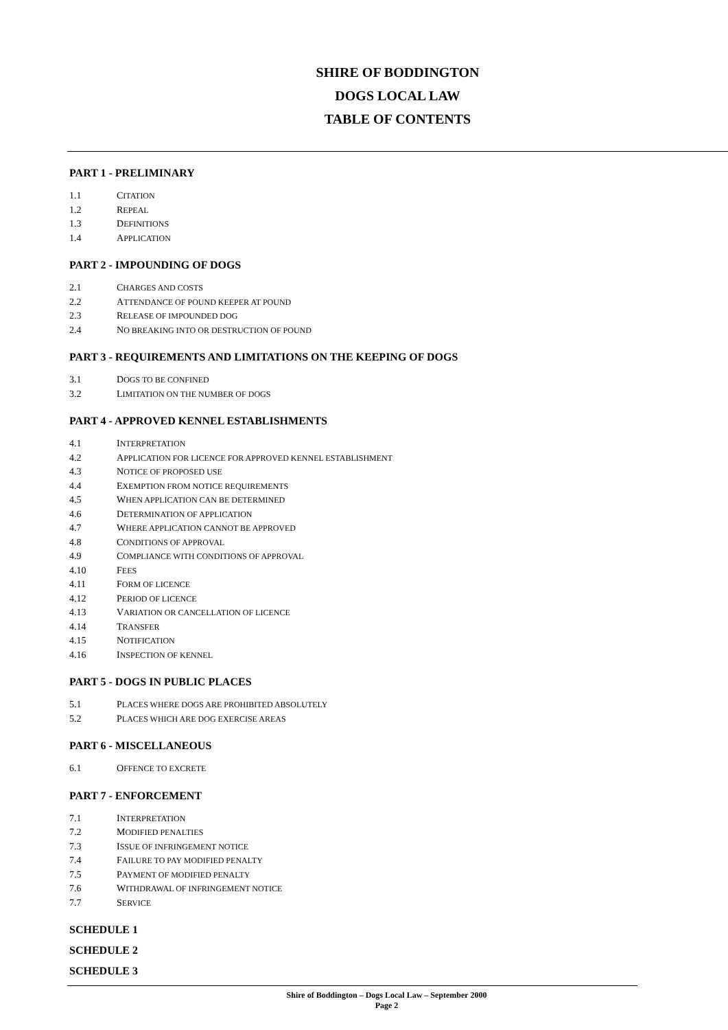SHIRE OF BODDINGTON
DOGS LOCAL LAW
TABLE OF CONTENTS
PART 1 - PRELIMINARY
1.1 CITATION
1.2 REPEAL
1.3 DEFINITIONS
1.4 APPLICATION
PART 2 - IMPOUNDING OF DOGS
2.1 CHARGES AND COSTS
2.2 ATTENDANCE OF POUND KEEPER AT POUND
2.3 RELEASE OF IMPOUNDED DOG
2.4 NO BREAKING INTO OR DESTRUCTION OF POUND
PART 3 - REQUIREMENTS AND LIMITATIONS ON THE KEEPING OF DOGS
3.1 DOGS TO BE CONFINED
3.2 LIMITATION ON THE NUMBER OF DOGS
PART 4 - APPROVED KENNEL ESTABLISHMENTS
4.1 INTERPRETATION
4.2 APPLICATION FOR LICENCE FOR APPROVED KENNEL ESTABLISHMENT
4.3 NOTICE OF PROPOSED USE
4.4 EXEMPTION FROM NOTICE REQUIREMENTS
4.5 WHEN APPLICATION CAN BE DETERMINED
4.6 DETERMINATION OF APPLICATION
4.7 WHERE APPLICATION CANNOT BE APPROVED
4.8 CONDITIONS OF APPROVAL
4.9 COMPLIANCE WITH CONDITIONS OF APPROVAL
4.10 FEES
4.11 FORM OF LICENCE
4.12 PERIOD OF LICENCE
4.13 VARIATION OR CANCELLATION OF LICENCE
4.14 TRANSFER
4.15 NOTIFICATION
4.16 INSPECTION OF KENNEL
PART 5 - DOGS IN PUBLIC PLACES
5.1 PLACES WHERE DOGS ARE PROHIBITED ABSOLUTELY
5.2 PLACES WHICH ARE DOG EXERCISE AREAS
PART 6 - MISCELLANEOUS
6.1 OFFENCE TO EXCRETE
PART 7 - ENFORCEMENT
7.1 INTERPRETATION
7.2 MODIFIED PENALTIES
7.3 ISSUE OF INFRINGEMENT NOTICE
7.4 FAILURE TO PAY MODIFIED PENALTY
7.5 PAYMENT OF MODIFIED PENALTY
7.6 WITHDRAWAL OF INFRINGEMENT NOTICE
7.7 SERVICE
SCHEDULE 1
SCHEDULE 2
SCHEDULE 3
Shire of Boddington – Dogs Local Law – September 2000
Page 2